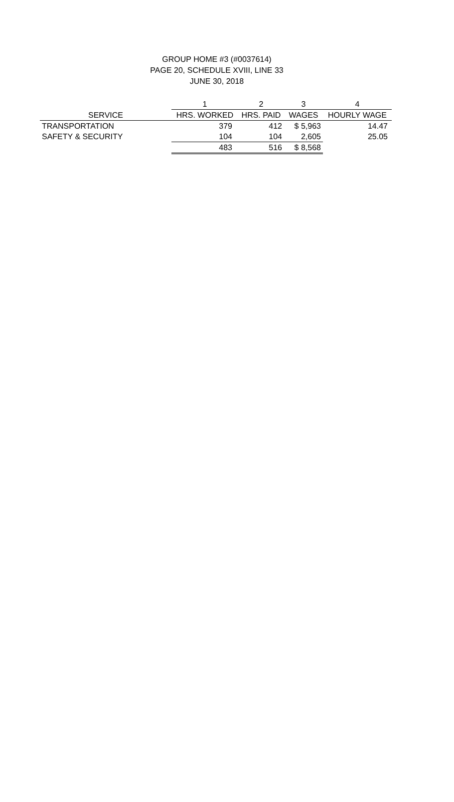GROUP HOME #3 (#0037614)
PAGE 20, SCHEDULE XVIII, LINE 33
JUNE 30, 2018
| | 1 | 2 | 3 | 4 |
| --- | --- | --- | --- | --- |
| SERVICE | HRS. WORKED | HRS. PAID | WAGES | HOURLY WAGE |
| TRANSPORTATION | 379 | 412 | $ 5,963 | 14.47 |
| SAFETY & SECURITY | 104 | 104 | 2,605 | 25.05 |
| | 483 | 516 | $ 8,568 | |